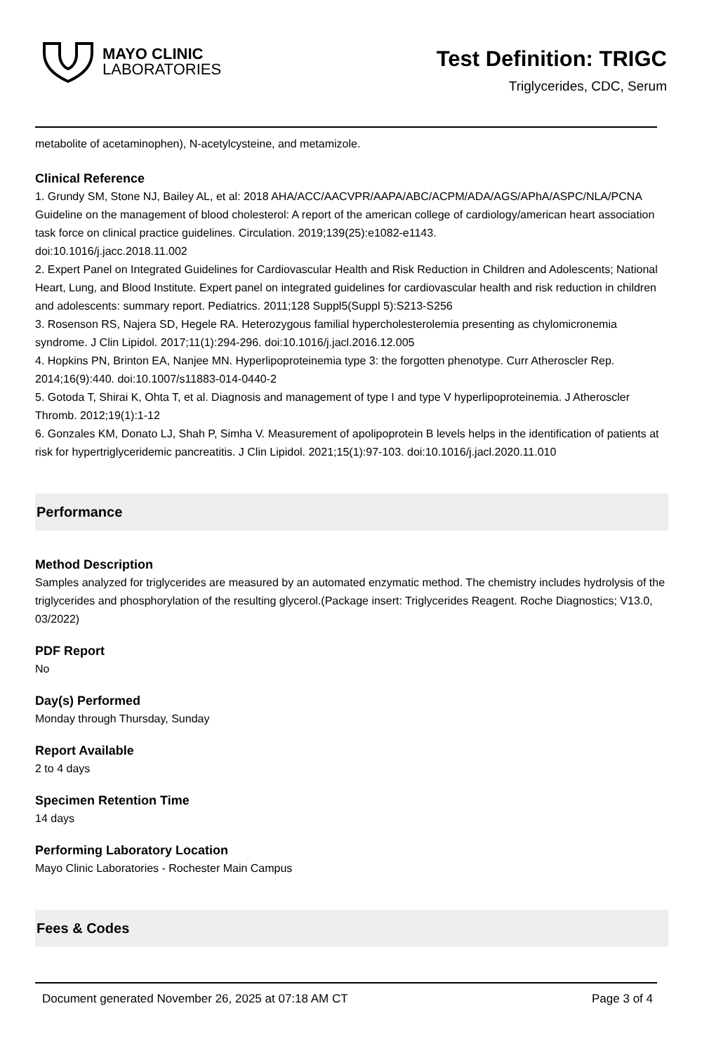MAYO CLINIC
LABORATORIES
Test Definition: TRIGC
Triglycerides, CDC, Serum
metabolite of acetaminophen), N-acetylcysteine, and metamizole.
Clinical Reference
1. Grundy SM, Stone NJ, Bailey AL, et al: 2018 AHA/ACC/AACVPR/AAPA/ABC/ACPM/ADA/AGS/APhA/ASPC/NLA/PCNA Guideline on the management of blood cholesterol: A report of the american college of cardiology/american heart association task force on clinical practice guidelines. Circulation. 2019;139(25):e1082-e1143.
doi:10.1016/j.jacc.2018.11.002
2. Expert Panel on Integrated Guidelines for Cardiovascular Health and Risk Reduction in Children and Adolescents; National Heart, Lung, and Blood Institute. Expert panel on integrated guidelines for cardiovascular health and risk reduction in children and adolescents: summary report. Pediatrics. 2011;128 Suppl5(Suppl 5):S213-S256
3. Rosenson RS, Najera SD, Hegele RA. Heterozygous familial hypercholesterolemia presenting as chylomicronemia syndrome. J Clin Lipidol. 2017;11(1):294-296. doi:10.1016/j.jacl.2016.12.005
4. Hopkins PN, Brinton EA, Nanjee MN. Hyperlipoproteinemia type 3: the forgotten phenotype. Curr Atheroscler Rep. 2014;16(9):440. doi:10.1007/s11883-014-0440-2
5. Gotoda T, Shirai K, Ohta T, et al. Diagnosis and management of type I and type V hyperlipoproteinemia. J Atheroscler Thromb. 2012;19(1):1-12
6. Gonzales KM, Donato LJ, Shah P, Simha V. Measurement of apolipoprotein B levels helps in the identification of patients at risk for hypertriglyceridemic pancreatitis. J Clin Lipidol. 2021;15(1):97-103. doi:10.1016/j.jacl.2020.11.010
Performance
Method Description
Samples analyzed for triglycerides are measured by an automated enzymatic method. The chemistry includes hydrolysis of the triglycerides and phosphorylation of the resulting glycerol.(Package insert: Triglycerides Reagent. Roche Diagnostics; V13.0, 03/2022)
PDF Report
No
Day(s) Performed
Monday through Thursday, Sunday
Report Available
2 to 4 days
Specimen Retention Time
14 days
Performing Laboratory Location
Mayo Clinic Laboratories - Rochester Main Campus
Fees & Codes
Document generated November 26, 2025 at 07:18 AM CT Page 3 of 4